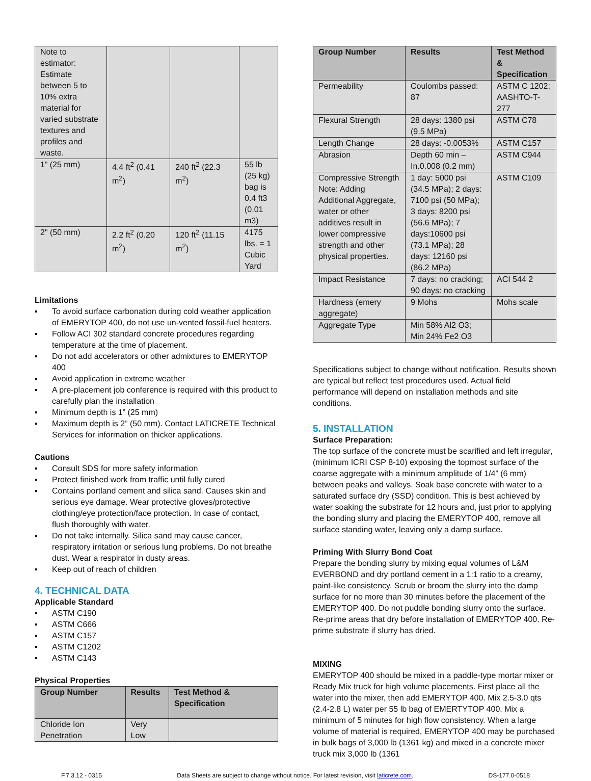| Note to estimator: Estimate between 5 to 10% extra material for varied substrate textures and profiles and waste. | | | |
| 1” (25 mm) | 4.4 ft<sup>2</sup> (0.41 m<sup>2</sup>) | 240 ft<sup>2</sup> (22.3 m<sup>2</sup>) | 55 lb (25 kg) bag is 0.4 ft3 (0.01 m3) |
| 2" (50 mm) | 2.2 ft<sup>2</sup> (0.20 m<sup>2</sup>) | 120 ft<sup>2</sup> (11.15 m<sup>2</sup>) | 4175 lbs. = 1 Cubic Yard |
Limitations
▪ To avoid surface carbonation during cold weather application of EMERYTOP 400, do not use un-vented fossil-fuel heaters.
▪ Follow ACI 302 standard concrete procedures regarding temperature at the time of placement.
▪ Do not add accelerators or other admixtures to EMERYTOP 400
▪ Avoid application in extreme weather
▪ A pre-placement job conference is required with this product to carefully plan the installation
▪ Minimum depth is 1” (25 mm)
▪ Maximum depth is 2” (50 mm). Contact LATICRETE Technical Services for information on thicker applications.
Cautions
▪ Consult SDS for more safety information
▪ Protect finished work from traffic until fully cured
▪ Contains portland cement and silica sand. Causes skin and serious eye damage. Wear protective gloves/protective clothing/eye protection/face protection. In case of contact, flush thoroughly with water.
▪ Do not take internally. Silica sand may cause cancer, respiratory irritation or serious lung problems. Do not breathe dust. Wear a respirator in dusty areas.
▪ Keep out of reach of children
4. TECHNICAL DATA
Applicable Standard
▪ ASTM C190
▪ ASTM C666
▪ ASTM C157
▪ ASTM C1202
▪ ASTM C143
Physical Properties
| Group Number | Results | Test Method & Specification |
| --- | --- | --- |
| Chloride Ion Penetration | Very Low | |
| Group Number | Results | Test Method & Specification |
| --- | --- | --- |
| Permeability | Coulombs passed: 87 | ASTM C 1202; AASHTO-T-277 |
| Flexural Strength | 28 days: 1380 psi (9.5 MPa) | ASTM C78 |
| Length Change | 28 days: -0.0053% | ASTM C157 |
| Abrasion | Depth 60 min – In.0.008 (0.2 mm) | ASTM C944 |
| Compressive Strength Note: Adding Additional Aggregate, water or other additives result in lower compressive strength and other physical properties. | 1 day: 5000 psi (34.5 MPa); 2 days: 7100 psi (50 MPa); 3 days: 8200 psi (56.6 MPa); 7 days:10600 psi (73.1 MPa); 28 days: 12160 psi (86.2 MPa) | ASTM C109 |
| Impact Resistance | 7 days: no cracking; 90 days: no cracking | ACI 544 2 |
| Hardness (emery aggregate) | 9 Mohs | Mohs scale |
| Aggregate Type | Min 58% Al2 O3; Min 24% Fe2 O3 | |
Specifications subject to change without notification. Results shown are typical but reflect test procedures used. Actual field performance will depend on installation methods and site conditions.
5. INSTALLATION
Surface Preparation:
The top surface of the concrete must be scarified and left irregular, (minimum ICRI CSP 8-10) exposing the topmost surface of the coarse aggregate with a minimum amplitude of 1/4” (6 mm) between peaks and valleys. Soak base concrete with water to a saturated surface dry (SSD) condition. This is best achieved by water soaking the substrate for 12 hours and, just prior to applying the bonding slurry and placing the EMERYTOP 400, remove all surface standing water, leaving only a damp surface.
Priming With Slurry Bond Coat
Prepare the bonding slurry by mixing equal volumes of L&M EVERBOND and dry portland cement in a 1:1 ratio to a creamy, paint-like consistency. Scrub or broom the slurry into the damp surface for no more than 30 minutes before the placement of the EMERYTOP 400. Do not puddle bonding slurry onto the surface. Re-prime areas that dry before installation of EMERYTOP 400. Re-prime substrate if slurry has dried.
MIXING
EMERYTOP 400 should be mixed in a paddle-type mortar mixer or Ready Mix truck for high volume placements. First place all the water into the mixer, then add EMERYTOP 400. Mix 2.5-3.0 qts (2.4-2.8 L) water per 55 lb bag of EMERTYTOP 400. Mix a minimum of 5 minutes for high flow consistency. When a large volume of material is required, EMERYTOP 400 may be purchased in bulk bags of 3,000 lb (1361 kg) and mixed in a concrete mixer truck mix 3,000 lb (1361
F.7.3.12 - 0315 Data Sheets are subject to change without notice. For latest revision, visit laticrete.com. DS-177.0-0518